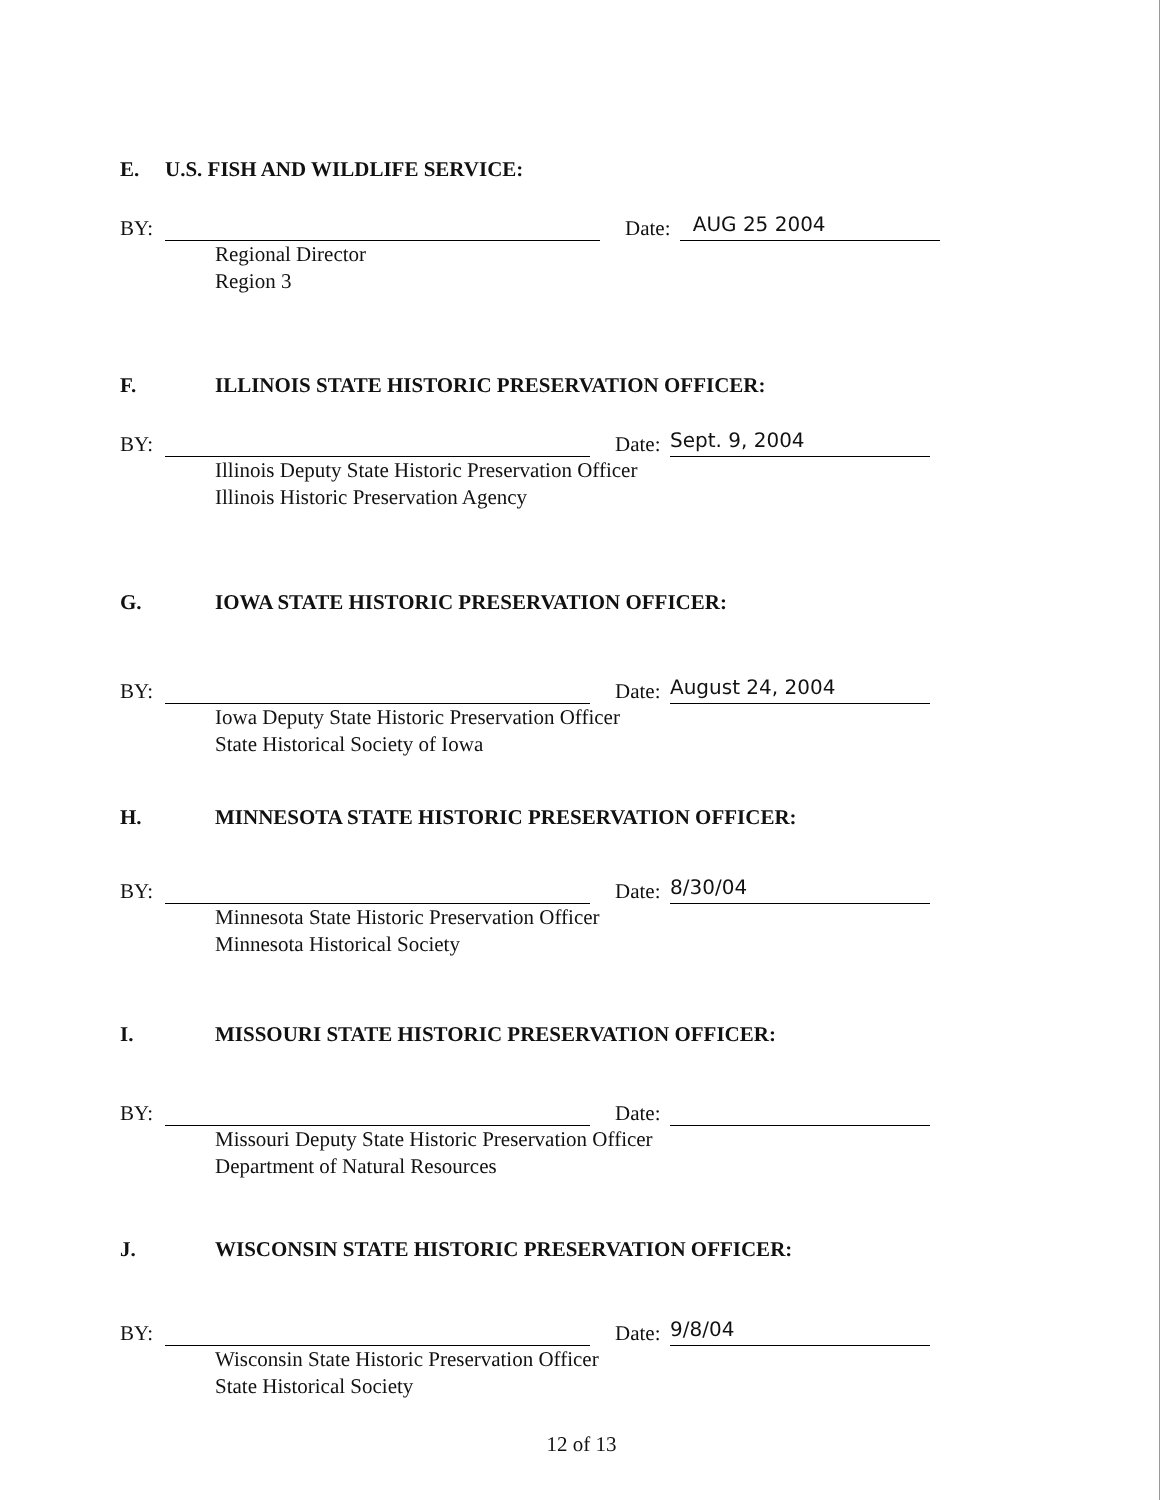E. U.S. FISH AND WILDLIFE SERVICE:
BY:
Date:
AUG 25 2004
Regional Director
Region 3
F. ILLINOIS STATE HISTORIC PRESERVATION OFFICER:
BY:
Date:
Sept. 9, 2004
Illinois Deputy State Historic Preservation Officer
Illinois Historic Preservation Agency
G. IOWA STATE HISTORIC PRESERVATION OFFICER:
BY:
Date:
August 24, 2004
Iowa Deputy State Historic Preservation Officer
State Historical Society of Iowa
H. MINNESOTA STATE HISTORIC PRESERVATION OFFICER:
BY:
Date:
8/30/04
Minnesota State Historic Preservation Officer
Minnesota Historical Society
I. MISSOURI STATE HISTORIC PRESERVATION OFFICER:
BY:
Date:
Missouri Deputy State Historic Preservation Officer
Department of Natural Resources
J. WISCONSIN STATE HISTORIC PRESERVATION OFFICER:
BY:
Date:
9/8/04
Wisconsin State Historic Preservation Officer
State Historical Society
12 of 13